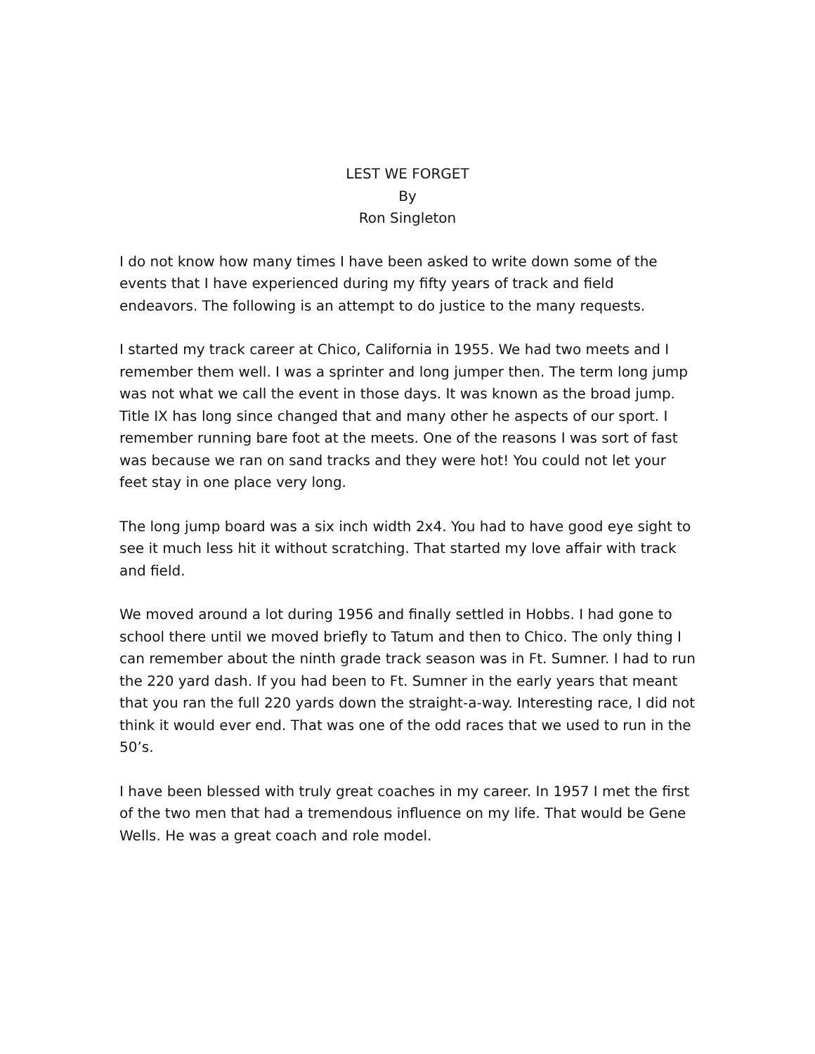LEST WE FORGET
By
Ron Singleton
I do not know how many times I have been asked to write down some of the events that I have experienced during my fifty years of track and field endeavors. The following is an attempt to do justice to the many requests.
I started my track career at Chico, California in 1955. We had two meets and I remember them well. I was a sprinter and long jumper then. The term long jump was not what we call the event in those days. It was known as the broad jump. Title IX has long since changed that and many other he aspects of our sport. I remember running bare foot at the meets. One of the reasons I was sort of fast was because we ran on sand tracks and they were hot! You could not let your feet stay in one place very long.
The long jump board was a six inch width 2x4. You had to have good eye sight to see it much less hit it without scratching. That started my love affair with track and field.
We moved around a lot during 1956 and finally settled in Hobbs. I had gone to school there until we moved briefly to Tatum and then to Chico. The only thing I can remember about the ninth grade track season was in Ft. Sumner. I had to run the 220 yard dash. If you had been to Ft. Sumner in the early years that meant that you ran the full 220 yards down the straight-a-way. Interesting race, I did not think it would ever end. That was one of the odd races that we used to run in the 50’s.
I have been blessed with truly great coaches in my career. In 1957 I met the first of the two men that had a tremendous influence on my life. That would be Gene Wells. He was a great coach and role model.